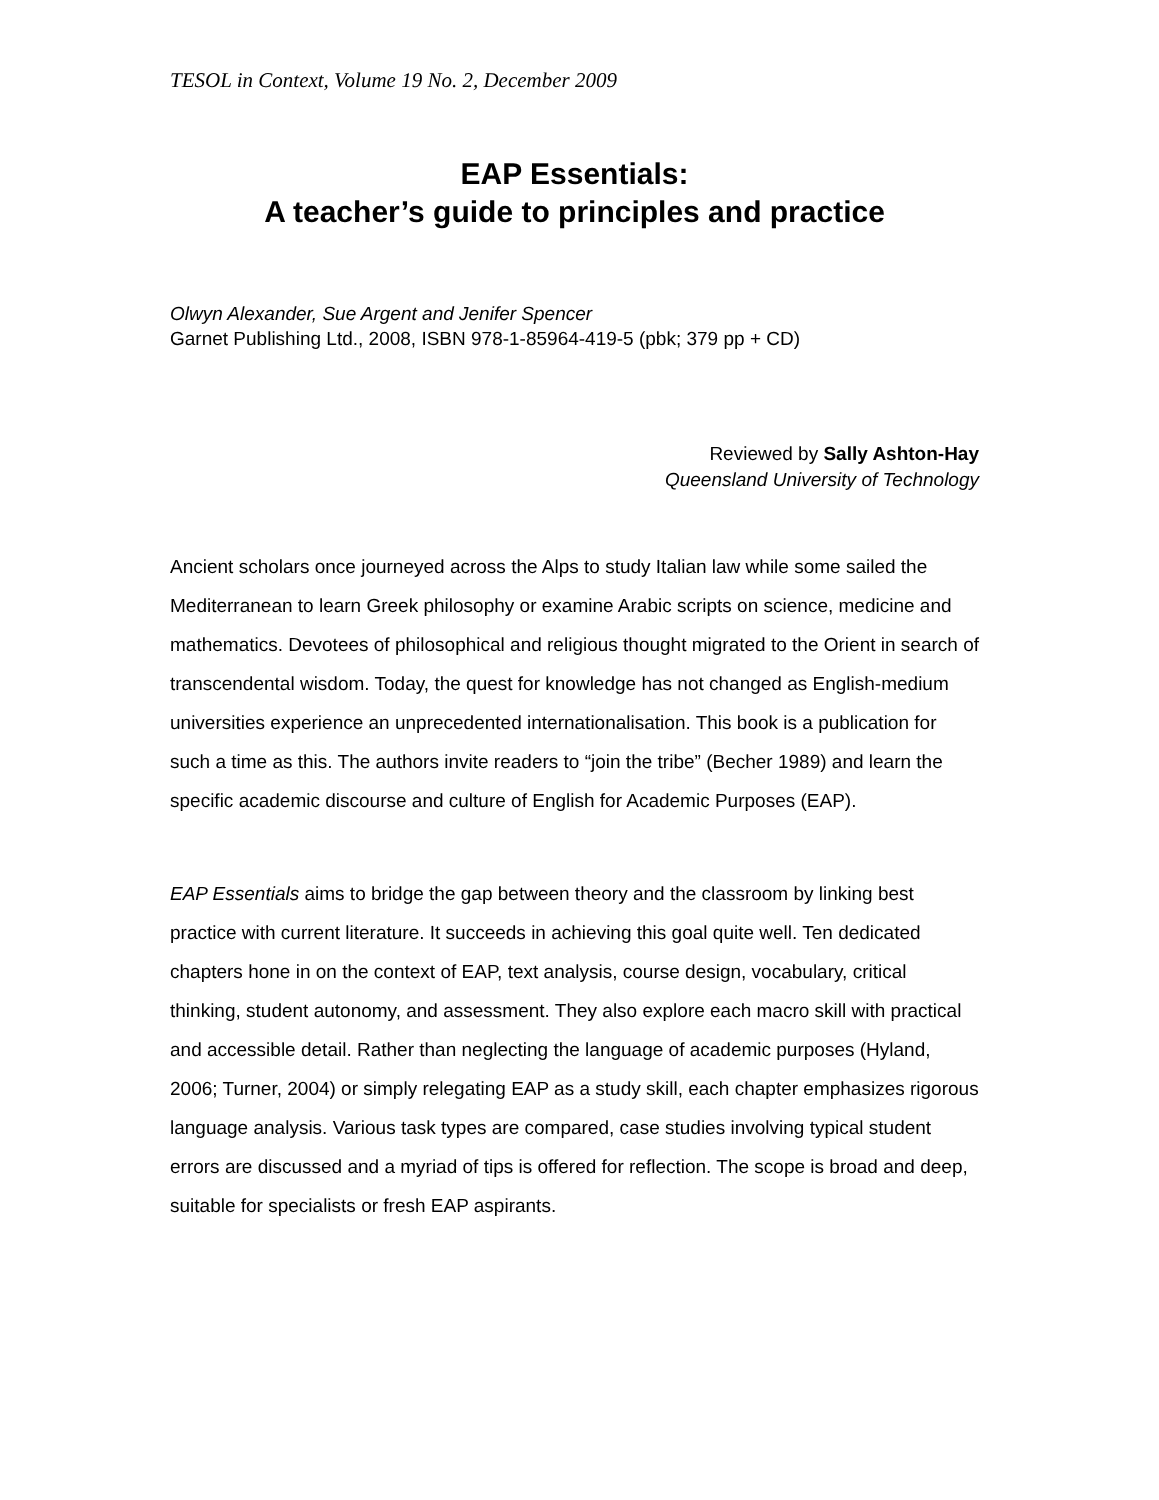TESOL in Context, Volume 19 No. 2, December 2009
EAP Essentials:
A teacher’s guide to principles and practice
Olwyn Alexander, Sue Argent and Jenifer Spencer
Garnet Publishing Ltd., 2008, ISBN 978-1-85964-419-5 (pbk; 379 pp + CD)
Reviewed by Sally Ashton-Hay
Queensland University of Technology
Ancient scholars once journeyed across the Alps to study Italian law while some sailed the Mediterranean to learn Greek philosophy or examine Arabic scripts on science, medicine and mathematics. Devotees of philosophical and religious thought migrated to the Orient in search of transcendental wisdom. Today, the quest for knowledge has not changed as English-medium universities experience an unprecedented internationalisation. This book is a publication for such a time as this. The authors invite readers to “join the tribe” (Becher 1989) and learn the specific academic discourse and culture of English for Academic Purposes (EAP).
EAP Essentials aims to bridge the gap between theory and the classroom by linking best practice with current literature. It succeeds in achieving this goal quite well. Ten dedicated chapters hone in on the context of EAP, text analysis, course design, vocabulary, critical thinking, student autonomy, and assessment. They also explore each macro skill with practical and accessible detail. Rather than neglecting the language of academic purposes (Hyland, 2006; Turner, 2004) or simply relegating EAP as a study skill, each chapter emphasizes rigorous language analysis. Various task types are compared, case studies involving typical student errors are discussed and a myriad of tips is offered for reflection. The scope is broad and deep, suitable for specialists or fresh EAP aspirants.